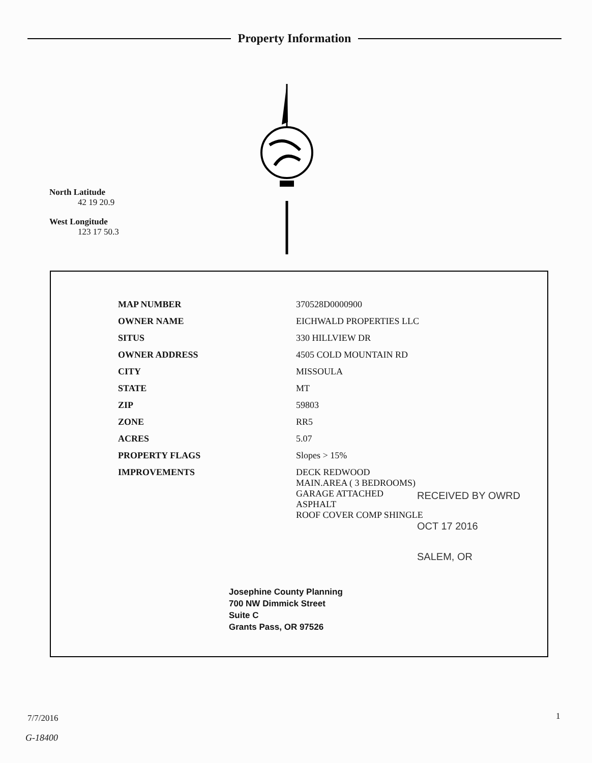Property Information
North Latitude
42 19 20.9
West Longitude
123 17 50.3
| MAP NUMBER | 370528D0000900 |
| OWNER NAME | EICHWALD PROPERTIES LLC |
| SITUS | 330 HILLVIEW DR |
| OWNER ADDRESS | 4505 COLD MOUNTAIN RD |
| CITY | MISSOULA |
| STATE | MT |
| ZIP | 59803 |
| ZONE | RR5 |
| ACRES | 5.07 |
| PROPERTY FLAGS | Slopes > 15% |
| IMPROVEMENTS | DECK REDWOOD MAIN.AREA ( 3 BEDROOMS) GARAGE ATTACHED ASPHALT ROOF COVER COMP SHINGLE |
RECEIVED BY OWRD
OCT 17 2016
SALEM, OR
Josephine County Planning
700 NW Dimmick Street
Suite C
Grants Pass, OR 97526
7/7/2016 1
G-18400